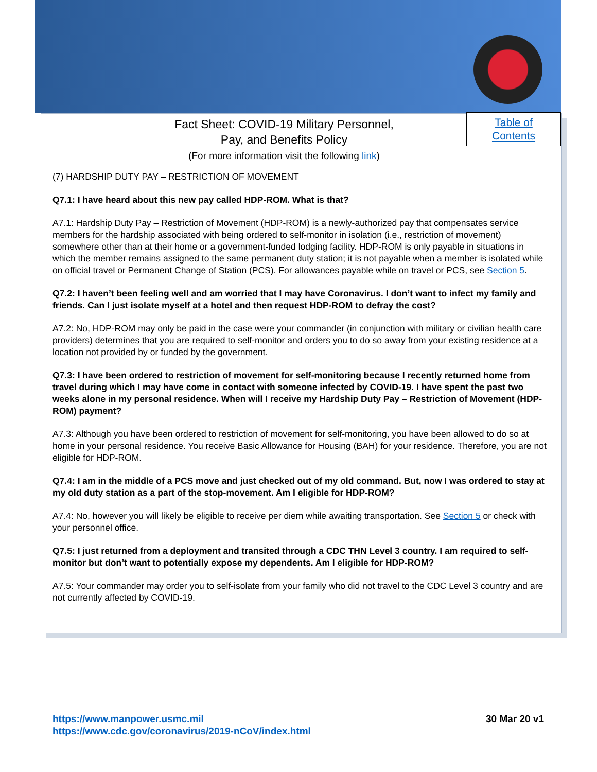Table of
Contents
Fact Sheet: COVID-19 Military Personnel,
Pay, and Benefits Policy
(For more information visit the following link)
(7) HARDSHIP DUTY PAY – RESTRICTION OF MOVEMENT
Q7.1: I have heard about this new pay called HDP-ROM. What is that?
A7.1: Hardship Duty Pay – Restriction of Movement (HDP-ROM) is a newly-authorized pay that compensates service members for the hardship associated with being ordered to self-monitor in isolation (i.e., restriction of movement) somewhere other than at their home or a government-funded lodging facility. HDP-ROM is only payable in situations in which the member remains assigned to the same permanent duty station; it is not payable when a member is isolated while on official travel or Permanent Change of Station (PCS). For allowances payable while on travel or PCS, see Section 5.
Q7.2: I haven’t been feeling well and am worried that I may have Coronavirus. I don’t want to infect my family and friends. Can I just isolate myself at a hotel and then request HDP-ROM to defray the cost?
A7.2: No, HDP-ROM may only be paid in the case were your commander (in conjunction with military or civilian health care providers) determines that you are required to self-monitor and orders you to do so away from your existing residence at a location not provided by or funded by the government.
Q7.3: I have been ordered to restriction of movement for self-monitoring because I recently returned home from travel during which I may have come in contact with someone infected by COVID-19. I have spent the past two weeks alone in my personal residence. When will I receive my Hardship Duty Pay – Restriction of Movement (HDP-ROM) payment?
A7.3: Although you have been ordered to restriction of movement for self-monitoring, you have been allowed to do so at home in your personal residence. You receive Basic Allowance for Housing (BAH) for your residence. Therefore, you are not eligible for HDP-ROM.
Q7.4: I am in the middle of a PCS move and just checked out of my old command. But, now I was ordered to stay at my old duty station as a part of the stop-movement. Am I eligible for HDP-ROM?
A7.4: No, however you will likely be eligible to receive per diem while awaiting transportation. See Section 5 or check with your personnel office.
Q7.5: I just returned from a deployment and transited through a CDC THN Level 3 country. I am required to self-monitor but don’t want to potentially expose my dependents. Am I eligible for HDP-ROM?
A7.5: Your commander may order you to self-isolate from your family who did not travel to the CDC Level 3 country and are not currently affected by COVID-19.
https://www.manpower.usmc.mil
https://www.cdc.gov/coronavirus/2019-nCoV/index.html
30 Mar 20 v1